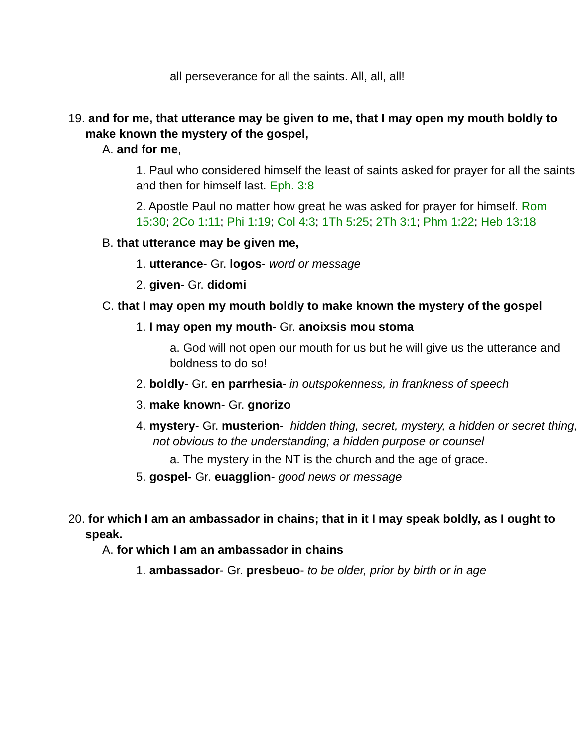all perseverance for all the saints. All, all, all!
19. and for me, that utterance may be given to me, that I may open my mouth boldly to make known the mystery of the gospel,
A. and for me,
1. Paul who considered himself the least of saints asked for prayer for all the saints and then for himself last. Eph. 3:8
2. Apostle Paul no matter how great he was asked for prayer for himself. Rom 15:30; 2Co 1:11; Phi 1:19; Col 4:3; 1Th 5:25; 2Th 3:1; Phm 1:22; Heb 13:18
B. that utterance may be given me,
1. utterance- Gr. logos- word or message
2. given- Gr. didomi
C. that I may open my mouth boldly to make known the mystery of the gospel
1. I may open my mouth- Gr. anoixsis mou stoma
a. God will not open our mouth for us but he will give us the utterance and boldness to do so!
2. boldly- Gr. en parrhesia- in outspokenness, in frankness of speech
3. make known- Gr. gnorizo
4. mystery- Gr. musterion- hidden thing, secret, mystery, a hidden or secret thing, not obvious to the understanding; a hidden purpose or counsel
a. The mystery in the NT is the church and the age of grace.
5. gospel- Gr. euagglion- good news or message
20. for which I am an ambassador in chains; that in it I may speak boldly, as I ought to speak.
A. for which I am an ambassador in chains
1. ambassador- Gr. presbeuo- to be older, prior by birth or in age